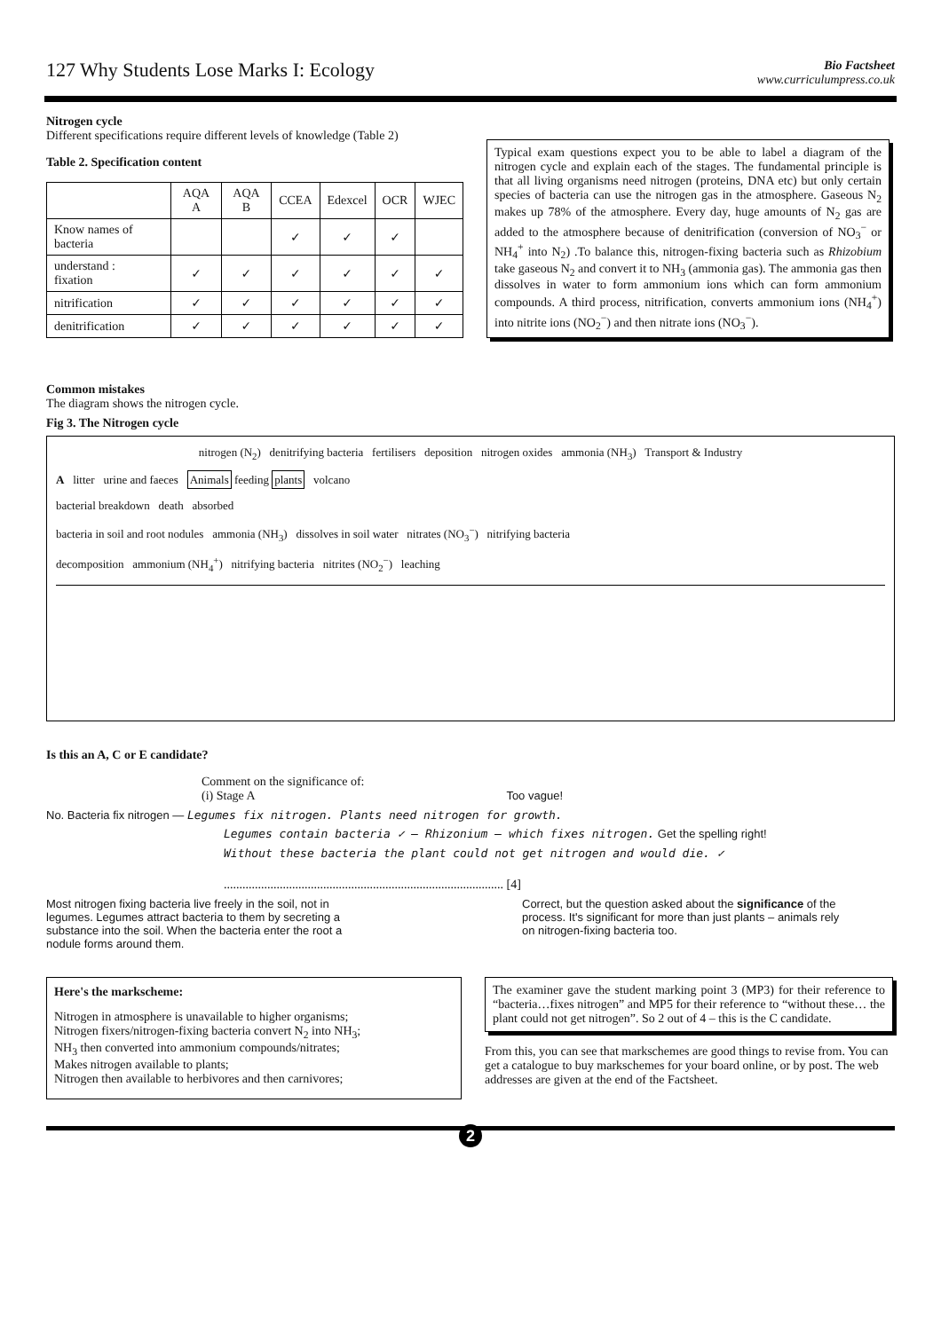127 Why Students Lose Marks I: Ecology
Bio Factsheet
www.curriculumpress.co.uk
Nitrogen cycle
Different specifications require different levels of knowledge (Table 2)
Table 2. Specification content
| | AQA A | AQA B | CCEA | Edexcel | OCR | WJEC |
| --- | --- | --- | --- | --- | --- | --- |
| Know names of bacteria | | | ✓ | ✓ | ✓ | |
| understand : fixation | ✓ | ✓ | ✓ | ✓ | ✓ | ✓ |
| nitrification | ✓ | ✓ | ✓ | ✓ | ✓ | ✓ |
| denitrification | ✓ | ✓ | ✓ | ✓ | ✓ | ✓ |
Typical exam questions expect you to be able to label a diagram of the nitrogen cycle and explain each of the stages. The fundamental principle is that all living organisms need nitrogen (proteins, DNA etc) but only certain species of bacteria can use the nitrogen gas in the atmosphere. Gaseous N<sub>2</sub> makes up 78% of the atmosphere. Every day, huge amounts of N<sub>2</sub> gas are added to the atmosphere because of denitrification (conversion of NO<sub>3</sub><sup>−</sup> or NH<sub>4</sub><sup>+</sup> into N<sub>2</sub>) .To balance this, nitrogen-fixing bacteria such as Rhizobium take gaseous N<sub>2</sub> and convert it to NH<sub>3</sub> (ammonia gas). The ammonia gas then dissolves in water to form ammonium ions which can form ammonium compounds. A third process, nitrification, converts ammonium ions (NH<sub>4</sub><sup>+</sup>) into nitrite ions (NO<sub>2</sub><sup>−</sup>) and then nitrate ions (NO<sub>3</sub><sup>−</sup>).
Common mistakes
The diagram shows the nitrogen cycle.
Fig 3. The Nitrogen cycle
nitrogen (N<sub>2</sub>) denitrifying bacteria fertilisers deposition nitrogen oxides ammonia (NH<sub>3</sub>) Transport & Industry
A litter urine and faeces Animals feeding plants volcano
bacterial breakdown death absorbed
bacteria in soil and root nodules ammonia (NH<sub>3</sub>) dissolves in soil water nitrates (NO<sub>3</sub><sup>−</sup>) nitrifying bacteria
decomposition ammonium (NH<sub>4</sub><sup>+</sup>) nitrifying bacteria nitrites (NO<sub>2</sub><sup>−</sup>) leaching
Is this an A, C or E candidate?
Comment on the significance of:
(i) Stage A Too vague!
No. Bacteria fix nitrogen — Legumes fix nitrogen. Plants need nitrogen for growth.
Legumes contain bacteria ✓ – Rhizonium – which fixes nitrogen. Get the spelling right!
Without these bacteria the plant could not get nitrogen and would die. ✓
.......................................................................................... [4]
Most nitrogen fixing bacteria live freely in the soil, not in legumes. Legumes attract bacteria to them by secreting a substance into the soil. When the bacteria enter the root a nodule forms around them.
Correct, but the question asked about the significance of the process. It's significant for more than just plants – animals rely on nitrogen-fixing bacteria too.
Here's the markscheme:
Nitrogen in atmosphere is unavailable to higher organisms;
Nitrogen fixers/nitrogen-fixing bacteria convert N<sub>2</sub> into NH<sub>3</sub>;
NH<sub>3</sub> then converted into ammonium compounds/nitrates;
Makes nitrogen available to plants;
Nitrogen then available to herbivores and then carnivores;
The examiner gave the student marking point 3 (MP3) for their reference to “bacteria…fixes nitrogen” and MP5 for their reference to “without these… the plant could not get nitrogen”. So 2 out of 4 – this is the C candidate.
From this, you can see that markschemes are good things to revise from. You can get a catalogue to buy markschemes for your board online, or by post. The web addresses are given at the end of the Factsheet.
2